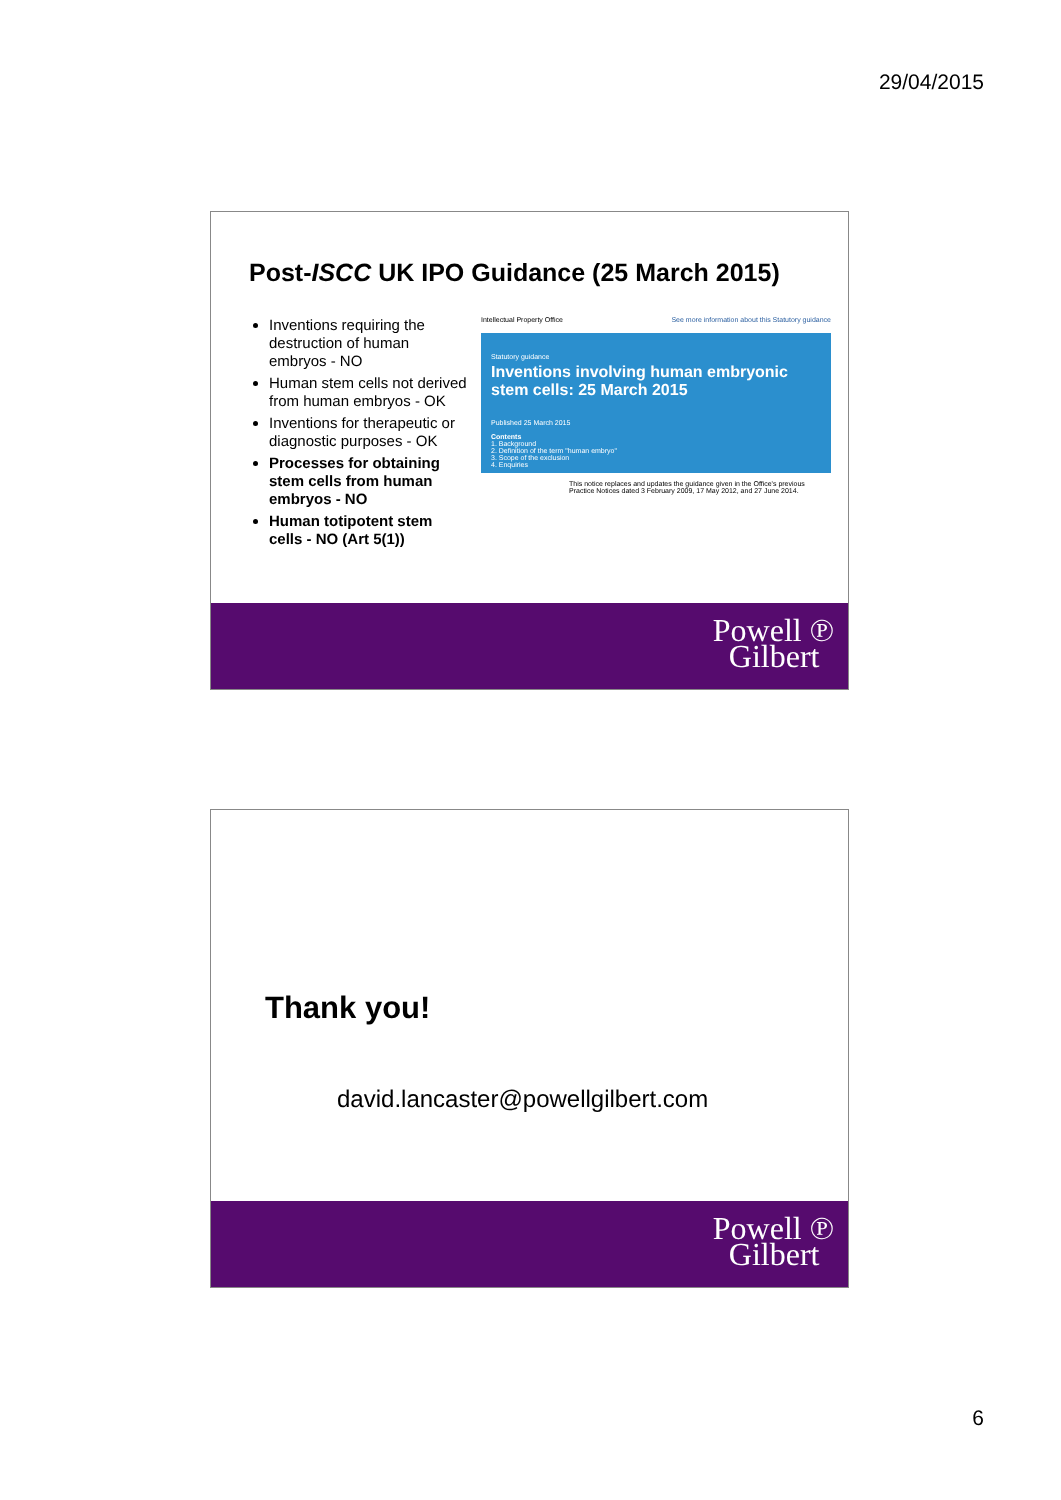29/04/2015
Post-ISCC UK IPO Guidance (25 March 2015)
Inventions requiring the destruction of human embryos - NO
Human stem cells not derived from human embryos - OK
Inventions for therapeutic or diagnostic purposes - OK
Processes for obtaining stem cells from human embryos - NO
Human totipotent stem cells - NO (Art 5(1))
Intellectual Property Office See more information about this Statutory guidance
Statutory guidance
Inventions involving human embryonic stem cells: 25 March 2015
Published 25 March 2015
Contents
1. Background
2. Definition of the term "human embryo"
3. Scope of the exclusion
4. Enquiries
This notice replaces and updates the guidance given in the Office's previous Practice Notices dated 3 February 2009, 17 May 2012, and 27 June 2014.
Powell ℗
Gilbert
Thank you!
david.lancaster@powellgilbert.com
Powell ℗
Gilbert
6